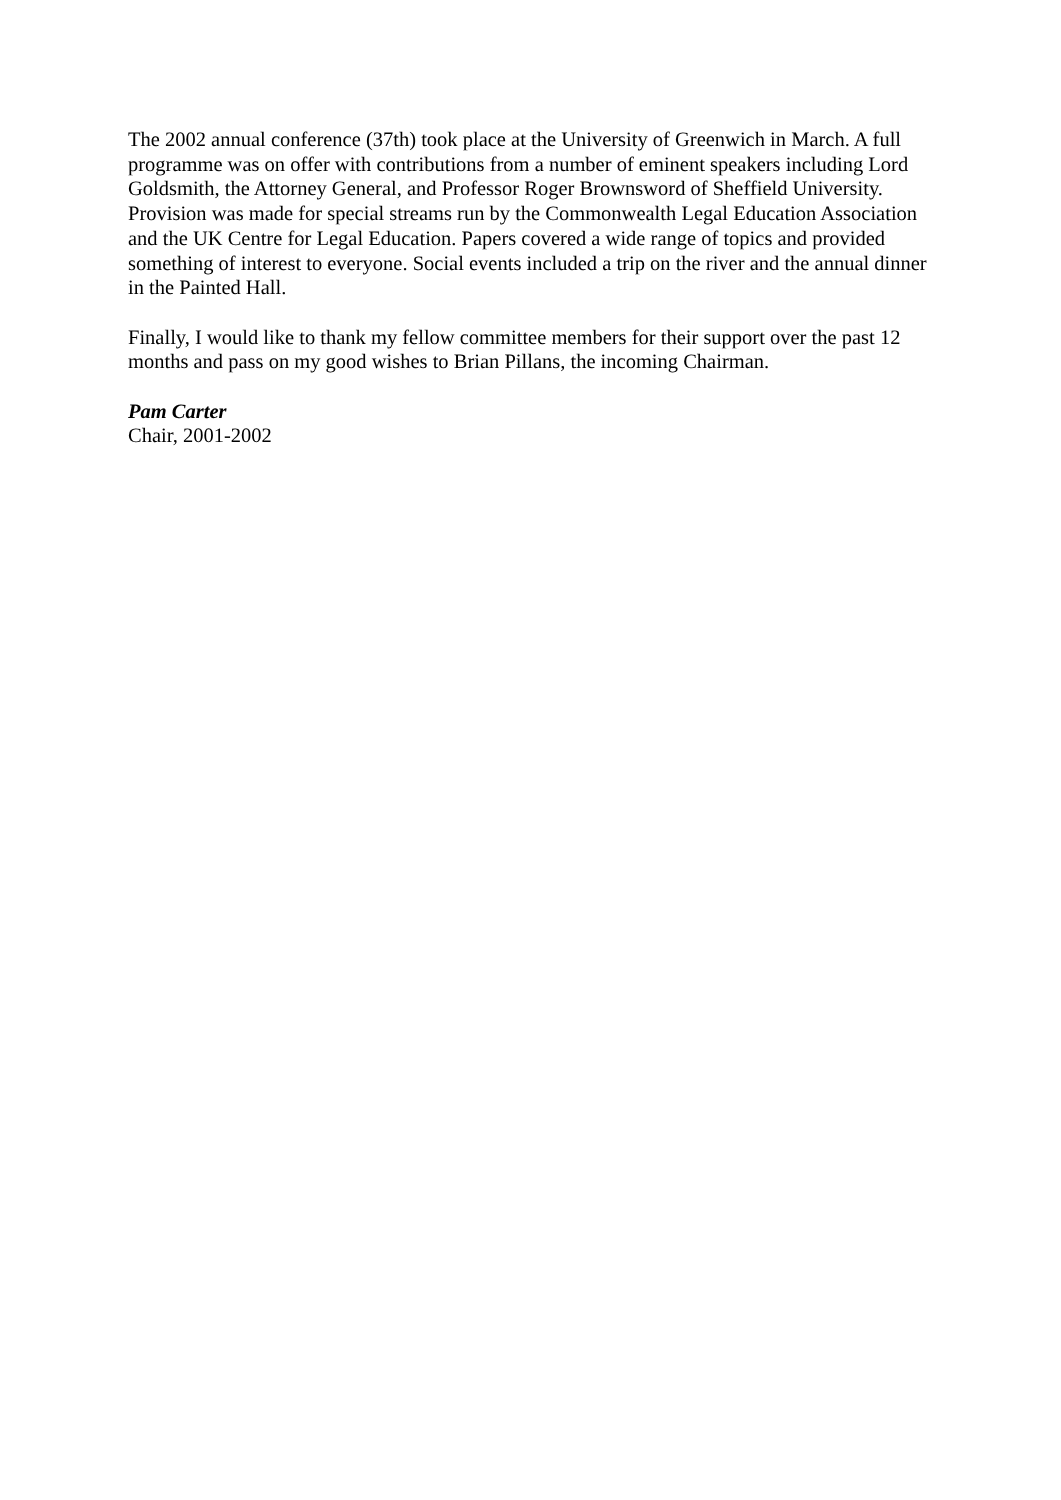The 2002 annual conference (37th) took place at the University of Greenwich in March. A full programme was on offer with contributions from a number of eminent speakers including Lord Goldsmith, the Attorney General, and Professor Roger Brownsword of Sheffield University. Provision was made for special streams run by the Commonwealth Legal Education Association and the UK Centre for Legal Education. Papers covered a wide range of topics and provided something of interest to everyone. Social events included a trip on the river and the annual dinner in the Painted Hall.
Finally, I would like to thank my fellow committee members for their support over the past 12 months and pass on my good wishes to Brian Pillans, the incoming Chairman.
Pam Carter
Chair, 2001-2002